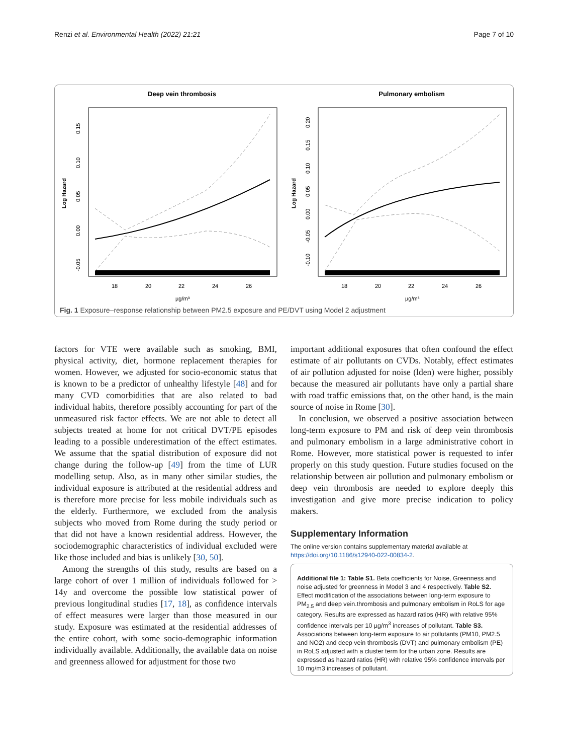Renzi et al. Environmental Health (2022) 21:21 Page 7 of 10
Deep vein thrombosis
Pulmonary embolism
18
20
22
24
26
18
20
22
24
26
µg/m³
µg/m³
Log Hazard
Log Hazard
-0.05
0.00
0.05
0.10
0.15
-0.10
-0.05
0.00
0.05
0.10
0.15
0.20
Fig. 1 Exposure–response relationship between PM2.5 exposure and PE/DVT using Model 2 adjustment
factors for VTE were available such as smoking, BMI, physical activity, diet, hormone replacement therapies for women. However, we adjusted for socio-economic status that is known to be a predictor of unhealthy lifestyle [48] and for many CVD comorbidities that are also related to bad individual habits, therefore possibly accounting for part of the unmeasured risk factor effects. We are not able to detect all subjects treated at home for not critical DVT/PE episodes leading to a possible underestimation of the effect estimates. We assume that the spatial distribution of exposure did not change during the follow-up [49] from the time of LUR modelling setup. Also, as in many other similar studies, the individual exposure is attributed at the residential address and is therefore more precise for less mobile individuals such as the elderly. Furthermore, we excluded from the analysis subjects who moved from Rome during the study period or that did not have a known residential address. However, the sociodemographic characteristics of individual excluded were like those included and bias is unlikely [30, 50].
Among the strengths of this study, results are based on a large cohort of over 1 million of individuals followed for > 14y and overcome the possible low statistical power of previous longitudinal studies [17, 18], as confidence intervals of effect measures were larger than those measured in our study. Exposure was estimated at the residential addresses of the entire cohort, with some socio-demographic information individually available. Additionally, the available data on noise and greenness allowed for adjustment for those two
important additional exposures that often confound the effect estimate of air pollutants on CVDs. Notably, effect estimates of air pollution adjusted for noise (lden) were higher, possibly because the measured air pollutants have only a partial share with road traffic emissions that, on the other hand, is the main source of noise in Rome [30].
In conclusion, we observed a positive association between long-term exposure to PM and risk of deep vein thrombosis and pulmonary embolism in a large administrative cohort in Rome. However, more statistical power is requested to infer properly on this study question. Future studies focused on the relationship between air pollution and pulmonary embolism or deep vein thrombosis are needed to explore deeply this investigation and give more precise indication to policy makers.
Supplementary Information
The online version contains supplementary material available at https://doi.org/10.1186/s12940-022-00834-2.
Additional file 1: Table S1. Beta coefficients for Noise, Greenness and noise adjusted for greenness in Model 3 and 4 respectively. Table S2. Effect modification of the associations between long-term exposure to PM<sub>2.5</sub> and deep vein.thrombosis and pulmonary embolism in RoLS for age category. Results are expressed as hazard ratios (HR) with relative 95% confidence intervals per 10 µg/m<sup>3</sup> increases of pollutant. Table S3. Associations between long-term exposure to air pollutants (PM10, PM2.5 and NO2) and deep vein thrombosis (DVT) and pulmonary embolism (PE) in RoLS adjusted with a cluster term for the urban zone. Results are expressed as hazard ratios (HR) with relative 95% confidence intervals per 10 mg/m3 increases of pollutant.